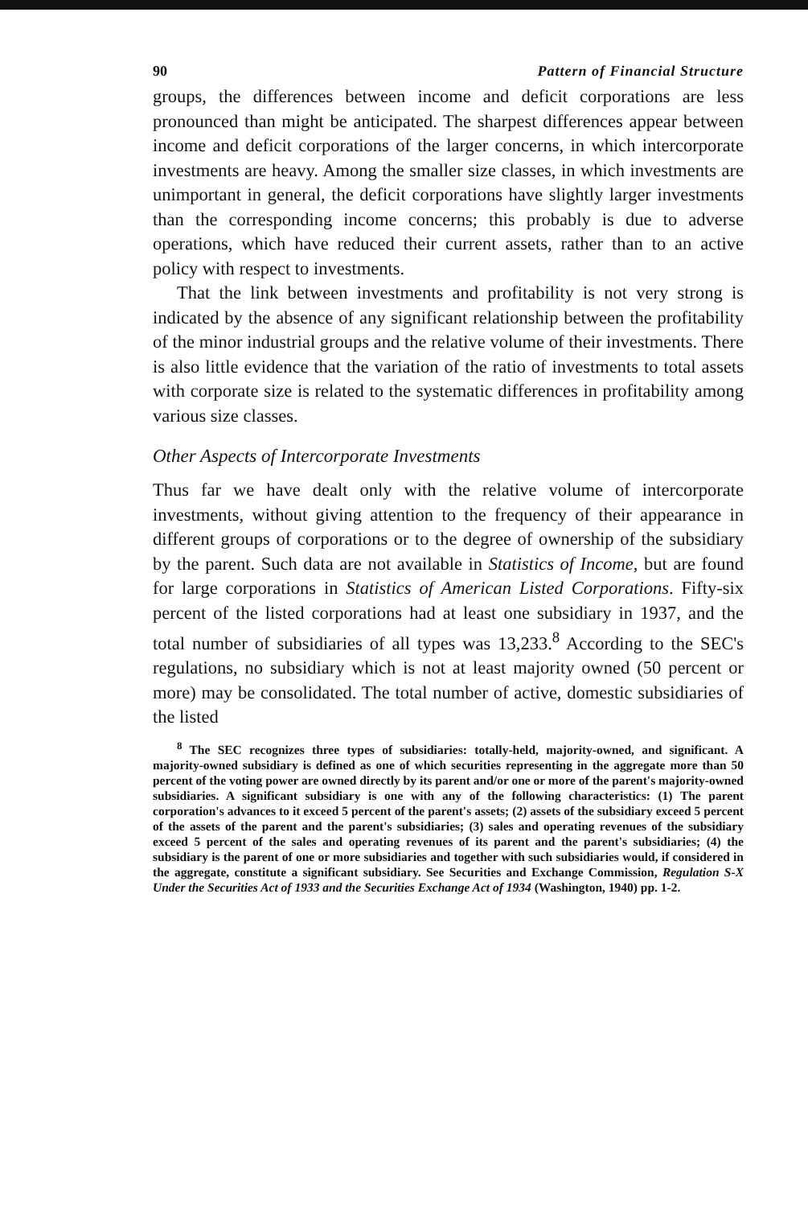90 Pattern of Financial Structure
groups, the differences between income and deficit corporations are less pronounced than might be anticipated. The sharpest differences appear between income and deficit corporations of the larger concerns, in which intercorporate investments are heavy. Among the smaller size classes, in which investments are unimportant in general, the deficit corporations have slightly larger investments than the corresponding income concerns; this probably is due to adverse operations, which have reduced their current assets, rather than to an active policy with respect to investments.
That the link between investments and profitability is not very strong is indicated by the absence of any significant relationship between the profitability of the minor industrial groups and the relative volume of their investments. There is also little evidence that the variation of the ratio of investments to total assets with corporate size is related to the systematic differences in profitability among various size classes.
Other Aspects of Intercorporate Investments
Thus far we have dealt only with the relative volume of intercorporate investments, without giving attention to the frequency of their appearance in different groups of corporations or to the degree of ownership of the subsidiary by the parent. Such data are not available in Statistics of Income, but are found for large corporations in Statistics of American Listed Corporations. Fifty-six percent of the listed corporations had at least one subsidiary in 1937, and the total number of subsidiaries of all types was 13,233.<sup>8</sup> According to the SEC's regulations, no subsidiary which is not at least majority owned (50 percent or more) may be consolidated. The total number of active, domestic subsidiaries of the listed
<sup>8</sup> The SEC recognizes three types of subsidiaries: totally-held, majority-owned, and significant. A majority-owned subsidiary is defined as one of which securities representing in the aggregate more than 50 percent of the voting power are owned directly by its parent and/or one or more of the parent's majority-owned subsidiaries. A significant subsidiary is one with any of the following characteristics: (1) The parent corporation's advances to it exceed 5 percent of the parent's assets; (2) assets of the subsidiary exceed 5 percent of the assets of the parent and the parent's subsidiaries; (3) sales and operating revenues of the subsidiary exceed 5 percent of the sales and operating revenues of its parent and the parent's subsidiaries; (4) the subsidiary is the parent of one or more subsidiaries and together with such subsidiaries would, if considered in the aggregate, constitute a significant subsidiary. See Securities and Exchange Commission, Regulation S-X Under the Securities Act of 1933 and the Securities Exchange Act of 1934 (Washington, 1940) pp. 1-2.